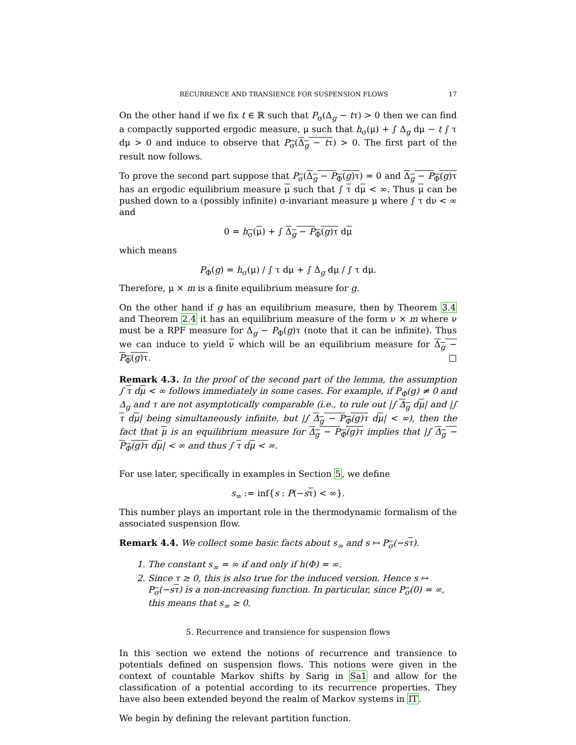RECURRENCE AND TRANSIENCE FOR SUSPENSION FLOWS 17
On the other hand if we fix t ∈ ℝ such that P<sub>σ</sub>(Δ<sub>g</sub> − tτ) > 0 then we can find a compactly supported ergodic measure, μ such that h<sub>σ</sub>(μ) + ∫ Δ<sub>g</sub> dμ − t ∫ τ dμ > 0 and induce to observe that P<sub>σ</sub>(Δ<sub>g</sub> − tτ) > 0. The first part of the result now follows.
To prove the second part suppose that P<sub>σ</sub>(Δ<sub>g</sub> − P<sub>Φ</sub>(g)τ) = 0 and Δ<sub>g</sub> − P<sub>Φ</sub>(g)τ has an ergodic equilibrium measure μ such that ∫ τ dμ < ∞. Thus μ can be pushed down to a (possibly infinite) σ-invariant measure μ where ∫ τ dν < ∞ and
0 = h<sub>σ</sub>(μ) + ∫ Δ<sub>g</sub> − P<sub>Φ</sub>(g)τ dμ
which means
P<sub>Φ</sub>(g) = h<sub>σ</sub>(μ) / ∫ τ dμ + ∫ Δ<sub>g</sub> dμ / ∫ τ dμ.
Therefore, μ × m is a finite equilibrium measure for g.
On the other hand if g has an equilibrium measure, then by Theorem 3.4 and Theorem 2.4 it has an equilibrium measure of the form ν × m where ν must be a RPF measure for Δ<sub>g</sub> − P<sub>Φ</sub>(g)τ (note that it can be infinite). Thus we can induce to yield ν which will be an equilibrium measure for Δ<sub>g</sub> − P<sub>Φ</sub>(g)τ. □
Remark 4.3. In the proof of the second part of the lemma, the assumption ∫ τ dμ < ∞ follows immediately in some cases. For example, if P<sub>Φ</sub>(g) ≠ 0 and Δ<sub>g</sub> and τ are not asymptotically comparable (i.e., to rule out |∫ Δ<sub>g</sub> dμ| and |∫ τ dμ| being simultaneously infinite, but |∫ Δ<sub>g</sub> − P<sub>Φ</sub>(g)τ dμ| < ∞), then the fact that μ is an equilibrium measure for Δ<sub>g</sub> − P<sub>Φ</sub>(g)τ implies that |∫ Δ<sub>g</sub> − P<sub>Φ</sub>(g)τ dμ| < ∞ and thus ∫ τ dμ < ∞.
For use later, specifically in examples in Section 5, we define
s<sub>∞</sub> := inf{s : P(−sτ) < ∞}.
This number plays an important role in the thermodynamic formalism of the associated suspension flow.
Remark 4.4. We collect some basic facts about s<sub>∞</sub> and s ↦ P<sub>σ</sub>(−sτ).
1. The constant s<sub>∞</sub> = ∞ if and only if h(Φ) = ∞.
2. Since τ ≥ 0, this is also true for the induced version. Hence s ↦ P<sub>σ</sub>(−sτ) is a non-increasing function. In particular, since P<sub>σ</sub>(0) = ∞, this means that s<sub>∞</sub> ≥ 0.
5. Recurrence and transience for suspension flows
In this section we extend the notions of recurrence and transience to potentials defined on suspension flows. This notions were given in the context of countable Markov shifts by Sarig in Sa1 and allow for the classification of a potential according to its recurrence properties. They have also been extended beyond the realm of Markov systems in IT.
We begin by defining the relevant partition function.